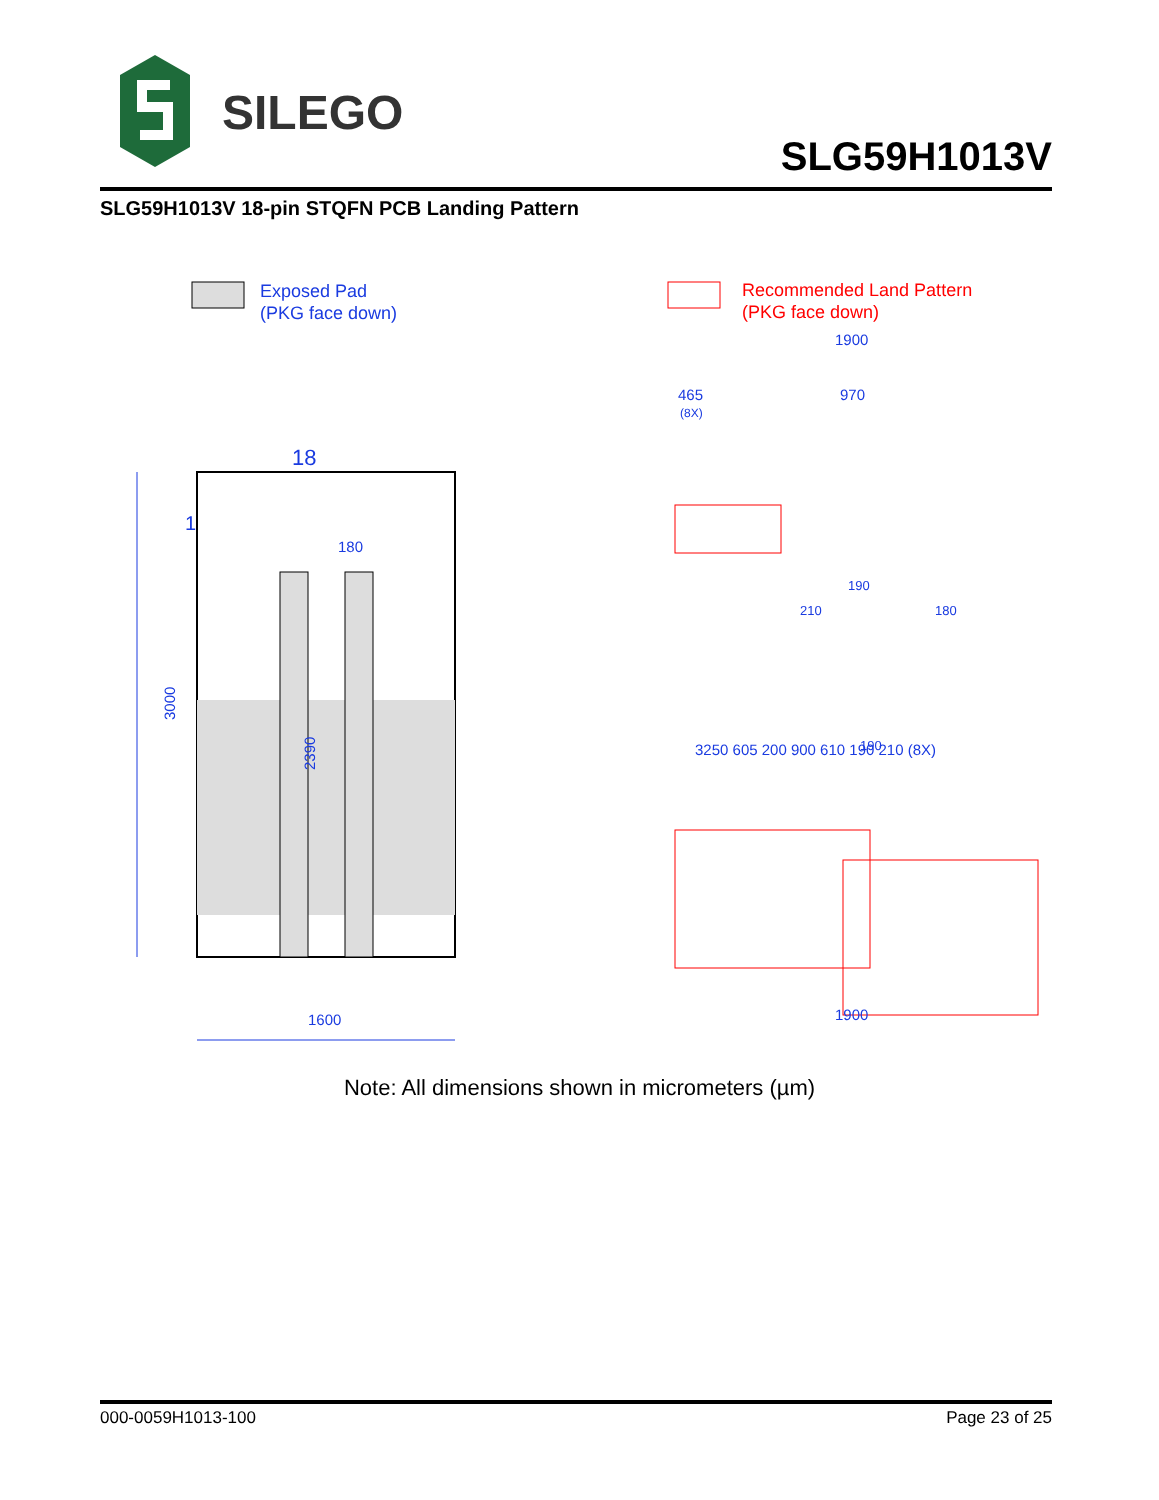SILEGO
SLG59H1013V
SLG59H1013V 18-pin STQFN PCB Landing Pattern
Exposed Pad
(PKG face down)
Recommended Land Pattern
(PKG face down)
18
1
180
3000
2390
1600
1900
465
(8X)
970
190
210
180
190
1900
3250 605 200 900 610 190 210 (8X)
Note: All dimensions shown in micrometers (µm)
000-0059H1013-100 Page 23 of 25